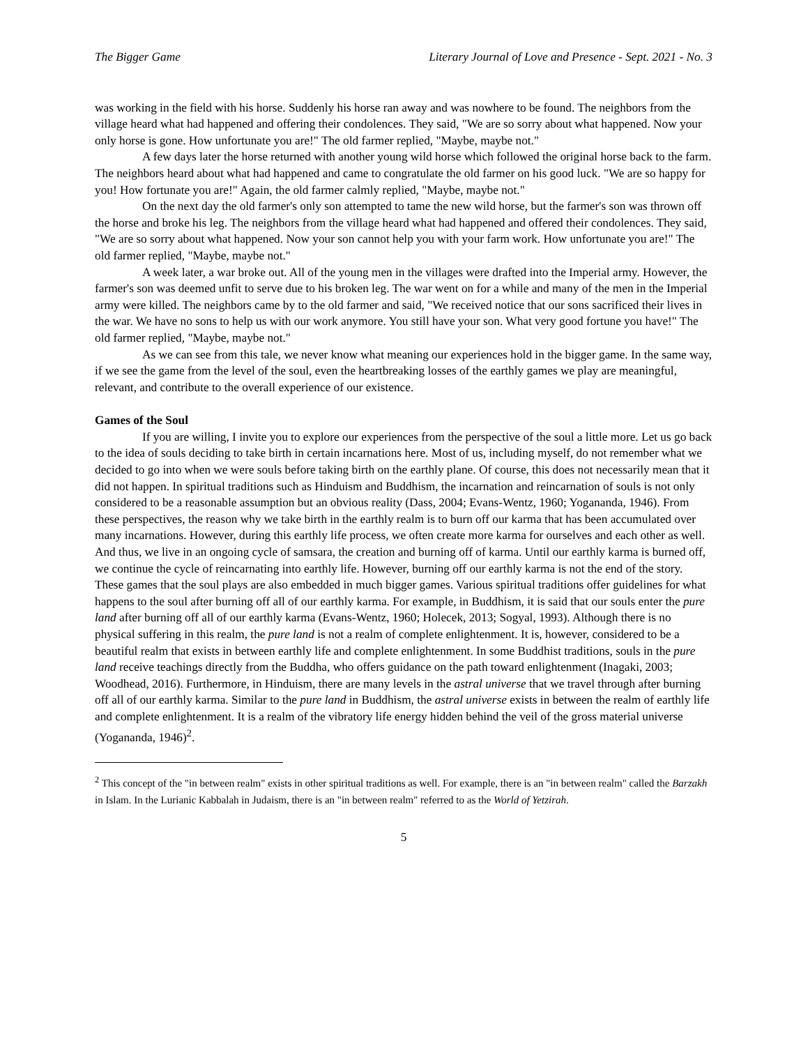The Bigger Game Literary Journal of Love and Presence - Sept. 2021 - No. 3
was working in the field with his horse. Suddenly his horse ran away and was nowhere to be found. The neighbors from the village heard what had happened and offering their condolences. They said, "We are so sorry about what happened. Now your only horse is gone. How unfortunate you are!" The old farmer replied, "Maybe, maybe not."
A few days later the horse returned with another young wild horse which followed the original horse back to the farm. The neighbors heard about what had happened and came to congratulate the old farmer on his good luck. "We are so happy for you! How fortunate you are!" Again, the old farmer calmly replied, "Maybe, maybe not."
On the next day the old farmer's only son attempted to tame the new wild horse, but the farmer's son was thrown off the horse and broke his leg. The neighbors from the village heard what had happened and offered their condolences. They said, "We are so sorry about what happened. Now your son cannot help you with your farm work. How unfortunate you are!" The old farmer replied, "Maybe, maybe not."
A week later, a war broke out. All of the young men in the villages were drafted into the Imperial army. However, the farmer's son was deemed unfit to serve due to his broken leg. The war went on for a while and many of the men in the Imperial army were killed. The neighbors came by to the old farmer and said, "We received notice that our sons sacrificed their lives in the war. We have no sons to help us with our work anymore. You still have your son. What very good fortune you have!" The old farmer replied, "Maybe, maybe not."
As we can see from this tale, we never know what meaning our experiences hold in the bigger game. In the same way, if we see the game from the level of the soul, even the heartbreaking losses of the earthly games we play are meaningful, relevant, and contribute to the overall experience of our existence.
Games of the Soul
If you are willing, I invite you to explore our experiences from the perspective of the soul a little more. Let us go back to the idea of souls deciding to take birth in certain incarnations here. Most of us, including myself, do not remember what we decided to go into when we were souls before taking birth on the earthly plane. Of course, this does not necessarily mean that it did not happen. In spiritual traditions such as Hinduism and Buddhism, the incarnation and reincarnation of souls is not only considered to be a reasonable assumption but an obvious reality (Dass, 2004; Evans-Wentz, 1960; Yogananda, 1946). From these perspectives, the reason why we take birth in the earthly realm is to burn off our karma that has been accumulated over many incarnations. However, during this earthly life process, we often create more karma for ourselves and each other as well. And thus, we live in an ongoing cycle of samsara, the creation and burning off of karma. Until our earthly karma is burned off, we continue the cycle of reincarnating into earthly life. However, burning off our earthly karma is not the end of the story. These games that the soul plays are also embedded in much bigger games. Various spiritual traditions offer guidelines for what happens to the soul after burning off all of our earthly karma. For example, in Buddhism, it is said that our souls enter the pure land after burning off all of our earthly karma (Evans-Wentz, 1960; Holecek, 2013; Sogyal, 1993). Although there is no physical suffering in this realm, the pure land is not a realm of complete enlightenment. It is, however, considered to be a beautiful realm that exists in between earthly life and complete enlightenment. In some Buddhist traditions, souls in the pure land receive teachings directly from the Buddha, who offers guidance on the path toward enlightenment (Inagaki, 2003; Woodhead, 2016). Furthermore, in Hinduism, there are many levels in the astral universe that we travel through after burning off all of our earthly karma. Similar to the pure land in Buddhism, the astral universe exists in between the realm of earthly life and complete enlightenment. It is a realm of the vibratory life energy hidden behind the veil of the gross material universe (Yogananda, 1946)<sup>2</sup>.
<sup>2</sup> This concept of the "in between realm" exists in other spiritual traditions as well. For example, there is an "in between realm" called the Barzakh in Islam. In the Lurianic Kabbalah in Judaism, there is an "in between realm" referred to as the World of Yetzirah.
5